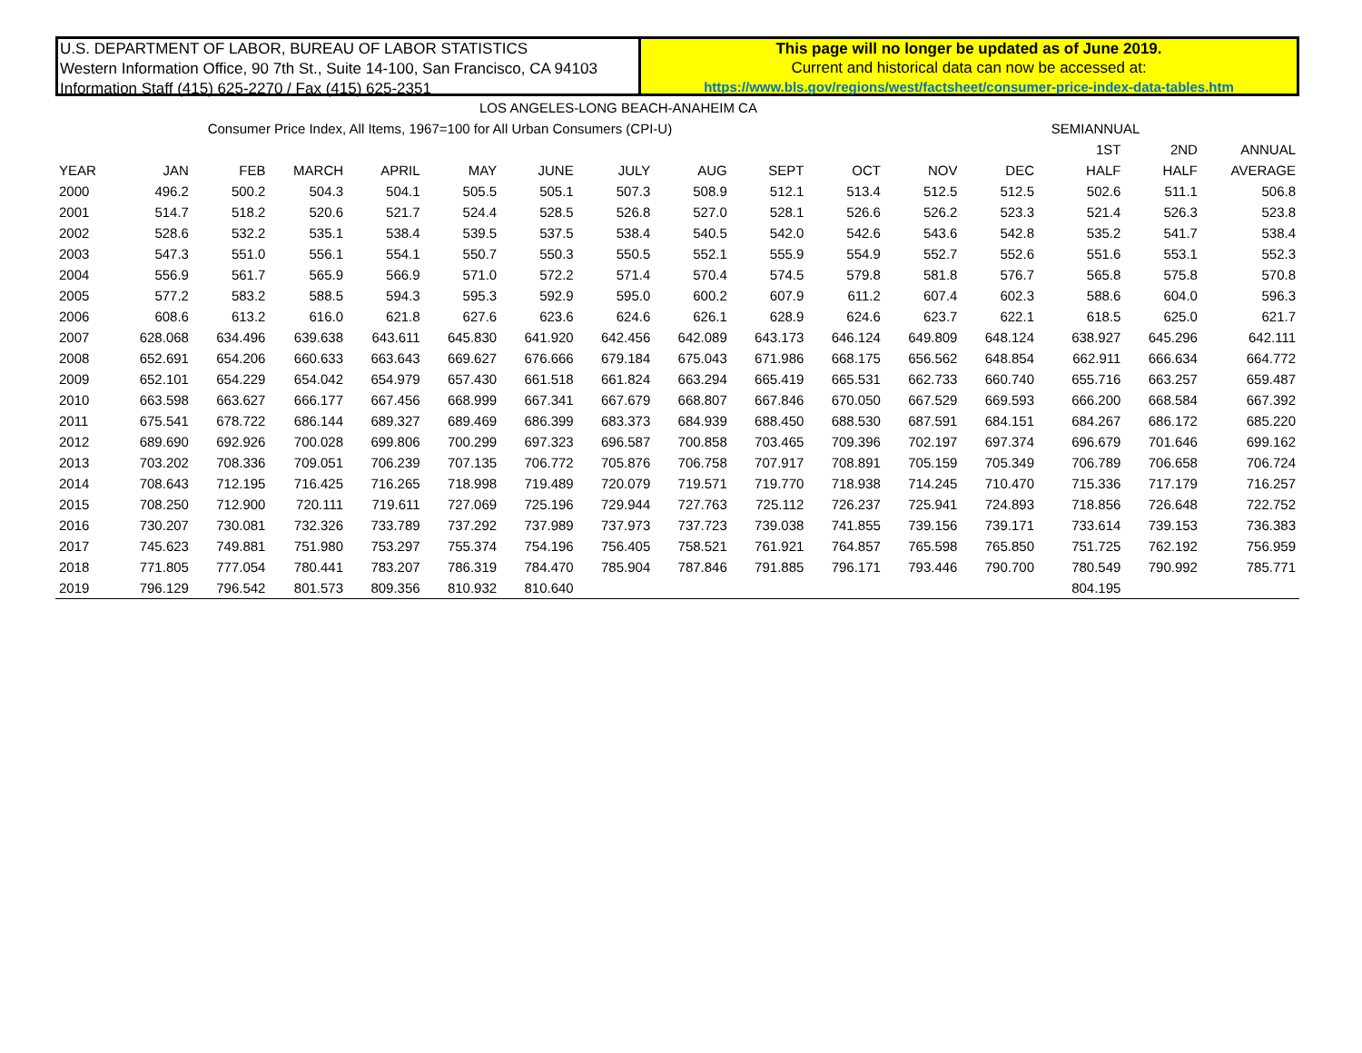U.S. DEPARTMENT OF LABOR, BUREAU OF LABOR STATISTICS
Western Information Office, 90 7th St., Suite 14-100, San Francisco, CA 94103
Information Staff (415) 625-2270 / Fax (415) 625-2351
This page will no longer be updated as of June 2019.
Current and historical data can now be accessed at:
https://www.bls.gov/regions/west/factsheet/consumer-price-index-data-tables.htm
LOS ANGELES-LONG BEACH-ANAHEIM CA
| Consumer Price Index, All Items, 1967=100 for All Urban Consumers (CPI-U) | | | | | | | | | | | | | | SEMIANNUAL | | |
| --- | --- | --- | --- | --- | --- | --- | --- | --- | --- | --- | --- | --- | --- | --- | --- | --- |
| | | | | | | | | | | | | | | 1ST | 2ND | ANNUAL |
| YEAR | JAN | FEB | MARCH | APRIL | MAY | JUNE | JULY | AUG | SEPT | OCT | NOV | DEC | | HALF | HALF | AVERAGE |
| 2000 | 496.2 | 500.2 | 504.3 | 504.1 | 505.5 | 505.1 | 507.3 | 508.9 | 512.1 | 513.4 | 512.5 | 512.5 | | 502.6 | 511.1 | 506.8 |
| 2001 | 514.7 | 518.2 | 520.6 | 521.7 | 524.4 | 528.5 | 526.8 | 527.0 | 528.1 | 526.6 | 526.2 | 523.3 | | 521.4 | 526.3 | 523.8 |
| 2002 | 528.6 | 532.2 | 535.1 | 538.4 | 539.5 | 537.5 | 538.4 | 540.5 | 542.0 | 542.6 | 543.6 | 542.8 | | 535.2 | 541.7 | 538.4 |
| 2003 | 547.3 | 551.0 | 556.1 | 554.1 | 550.7 | 550.3 | 550.5 | 552.1 | 555.9 | 554.9 | 552.7 | 552.6 | | 551.6 | 553.1 | 552.3 |
| 2004 | 556.9 | 561.7 | 565.9 | 566.9 | 571.0 | 572.2 | 571.4 | 570.4 | 574.5 | 579.8 | 581.8 | 576.7 | | 565.8 | 575.8 | 570.8 |
| 2005 | 577.2 | 583.2 | 588.5 | 594.3 | 595.3 | 592.9 | 595.0 | 600.2 | 607.9 | 611.2 | 607.4 | 602.3 | | 588.6 | 604.0 | 596.3 |
| 2006 | 608.6 | 613.2 | 616.0 | 621.8 | 627.6 | 623.6 | 624.6 | 626.1 | 628.9 | 624.6 | 623.7 | 622.1 | | 618.5 | 625.0 | 621.7 |
| 2007 | 628.068 | 634.496 | 639.638 | 643.611 | 645.830 | 641.920 | 642.456 | 642.089 | 643.173 | 646.124 | 649.809 | 648.124 | | 638.927 | 645.296 | 642.111 |
| 2008 | 652.691 | 654.206 | 660.633 | 663.643 | 669.627 | 676.666 | 679.184 | 675.043 | 671.986 | 668.175 | 656.562 | 648.854 | | 662.911 | 666.634 | 664.772 |
| 2009 | 652.101 | 654.229 | 654.042 | 654.979 | 657.430 | 661.518 | 661.824 | 663.294 | 665.419 | 665.531 | 662.733 | 660.740 | | 655.716 | 663.257 | 659.487 |
| 2010 | 663.598 | 663.627 | 666.177 | 667.456 | 668.999 | 667.341 | 667.679 | 668.807 | 667.846 | 670.050 | 667.529 | 669.593 | | 666.200 | 668.584 | 667.392 |
| 2011 | 675.541 | 678.722 | 686.144 | 689.327 | 689.469 | 686.399 | 683.373 | 684.939 | 688.450 | 688.530 | 687.591 | 684.151 | | 684.267 | 686.172 | 685.220 |
| 2012 | 689.690 | 692.926 | 700.028 | 699.806 | 700.299 | 697.323 | 696.587 | 700.858 | 703.465 | 709.396 | 702.197 | 697.374 | | 696.679 | 701.646 | 699.162 |
| 2013 | 703.202 | 708.336 | 709.051 | 706.239 | 707.135 | 706.772 | 705.876 | 706.758 | 707.917 | 708.891 | 705.159 | 705.349 | | 706.789 | 706.658 | 706.724 |
| 2014 | 708.643 | 712.195 | 716.425 | 716.265 | 718.998 | 719.489 | 720.079 | 719.571 | 719.770 | 718.938 | 714.245 | 710.470 | | 715.336 | 717.179 | 716.257 |
| 2015 | 708.250 | 712.900 | 720.111 | 719.611 | 727.069 | 725.196 | 729.944 | 727.763 | 725.112 | 726.237 | 725.941 | 724.893 | | 718.856 | 726.648 | 722.752 |
| 2016 | 730.207 | 730.081 | 732.326 | 733.789 | 737.292 | 737.989 | 737.973 | 737.723 | 739.038 | 741.855 | 739.156 | 739.171 | | 733.614 | 739.153 | 736.383 |
| 2017 | 745.623 | 749.881 | 751.980 | 753.297 | 755.374 | 754.196 | 756.405 | 758.521 | 761.921 | 764.857 | 765.598 | 765.850 | | 751.725 | 762.192 | 756.959 |
| 2018 | 771.805 | 777.054 | 780.441 | 783.207 | 786.319 | 784.470 | 785.904 | 787.846 | 791.885 | 796.171 | 793.446 | 790.700 | | 780.549 | 790.992 | 785.771 |
| 2019 | 796.129 | 796.542 | 801.573 | 809.356 | 810.932 | 810.640 | | | | | | | | 804.195 | | |